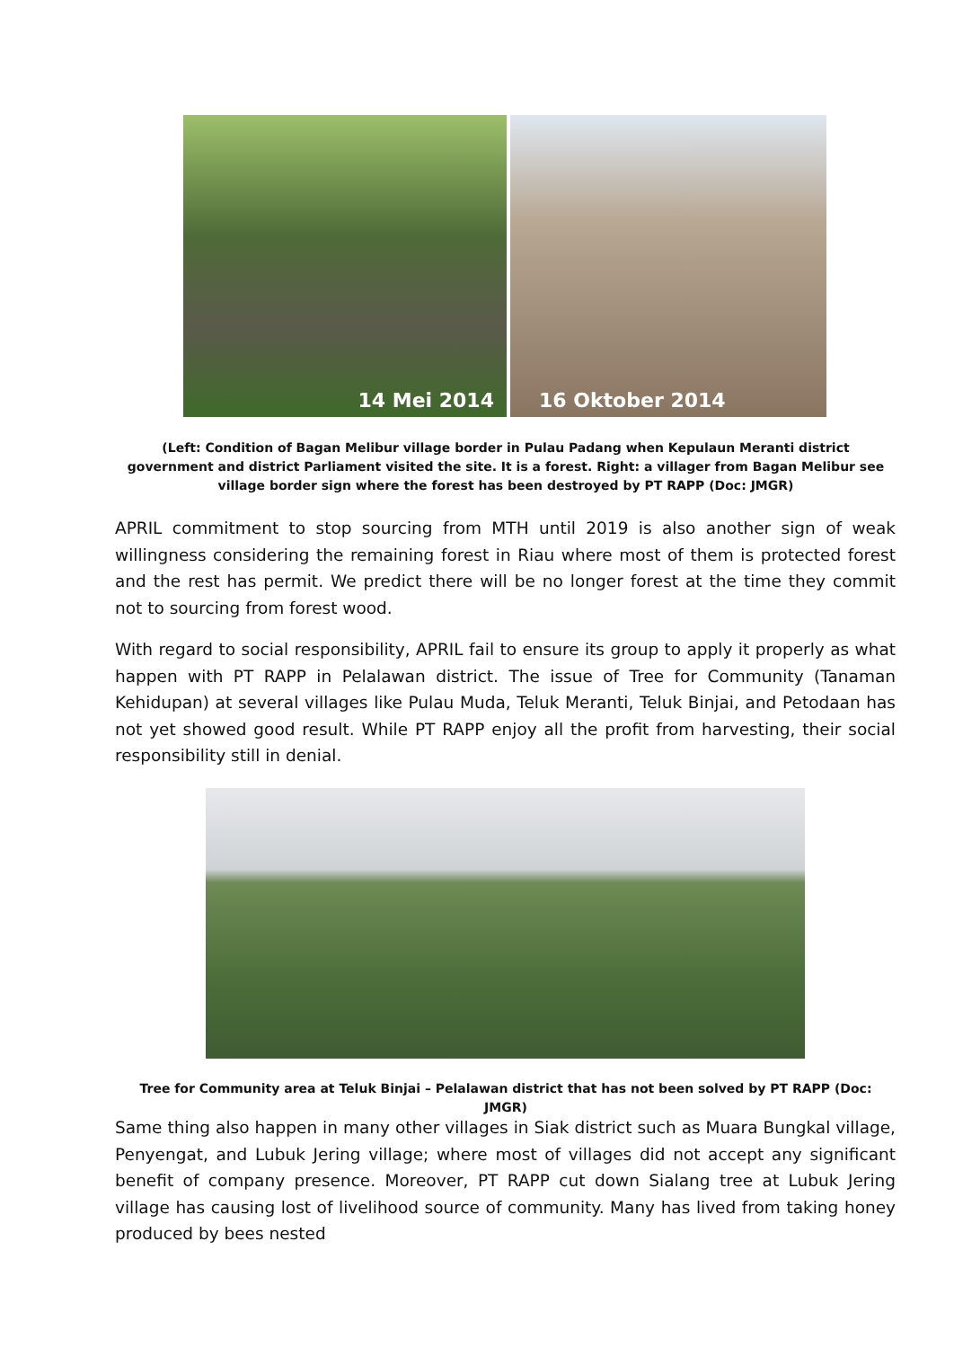14 Mei 2014
16 Oktober 2014
(Left: Condition of Bagan Melibur village border in Pulau Padang when Kepulaun Meranti district government and district Parliament visited the site. It is a forest. Right: a villager from Bagan Melibur see village border sign where the forest has been destroyed by PT RAPP (Doc: JMGR)
APRIL commitment to stop sourcing from MTH until 2019 is also another sign of weak willingness considering the remaining forest in Riau where most of them is protected forest and the rest has permit. We predict there will be no longer forest at the time they commit not to sourcing from forest wood.
With regard to social responsibility, APRIL fail to ensure its group to apply it properly as what happen with PT RAPP in Pelalawan district. The issue of Tree for Community (Tanaman Kehidupan) at several villages like Pulau Muda, Teluk Meranti, Teluk Binjai, and Petodaan has not yet showed good result. While PT RAPP enjoy all the profit from harvesting, their social responsibility still in denial.
Tree for Community area at Teluk Binjai – Pelalawan district that has not been solved by PT RAPP (Doc: JMGR)
Same thing also happen in many other villages in Siak district such as Muara Bungkal village, Penyengat, and Lubuk Jering village; where most of villages did not accept any significant benefit of company presence. Moreover, PT RAPP cut down Sialang tree at Lubuk Jering village has causing lost of livelihood source of community. Many has lived from taking honey produced by bees nested